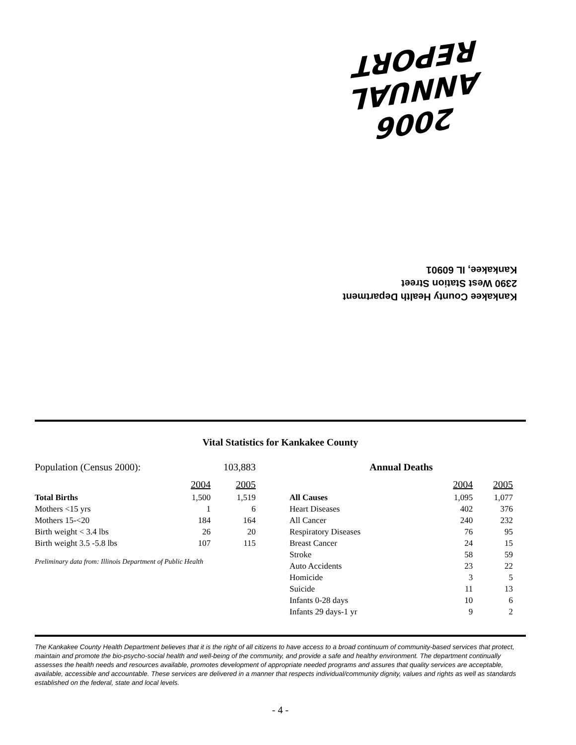2006 ANNUAL REPORT
Kankakee County Health Department
2390 West Station Street
Kankakee, IL 60901
Vital Statistics for Kankakee County
| Population (Census 2000): | | 103,883 |
| | 2004 | 2005 |
| Total Births | 1,500 | 1,519 |
| Mothers <15 yrs | 1 | 6 |
| Mothers 15-<20 | 184 | 164 |
| Birth weight < 3.4 lbs | 26 | 20 |
| Birth weight 3.5 -5.8 lbs | 107 | 115 |
Preliminary data from: Illinois Department of Public Health
| Annual Deaths | | |
| --- | --- | --- |
| | 2004 | 2005 |
| All Causes | 1,095 | 1,077 |
| Heart Diseases | 402 | 376 |
| All Cancer | 240 | 232 |
| Respiratory Diseases | 76 | 95 |
| Breast Cancer | 24 | 15 |
| Stroke | 58 | 59 |
| Auto Accidents | 23 | 22 |
| Homicide | 3 | 5 |
| Suicide | 11 | 13 |
| Infants 0-28 days | 10 | 6 |
| Infants 29 days-1 yr | 9 | 2 |
The Kankakee County Health Department believes that it is the right of all citizens to have access to a broad continuum of community-based services that protect, maintain and promote the bio-psycho-social health and well-being of the community, and provide a safe and healthy environment. The department continually assesses the health needs and resources available, promotes development of appropriate needed programs and assures that quality services are acceptable, available, accessible and accountable. These services are delivered in a manner that respects individual/community dignity, values and rights as well as standards established on the federal, state and local levels.
- 4 -